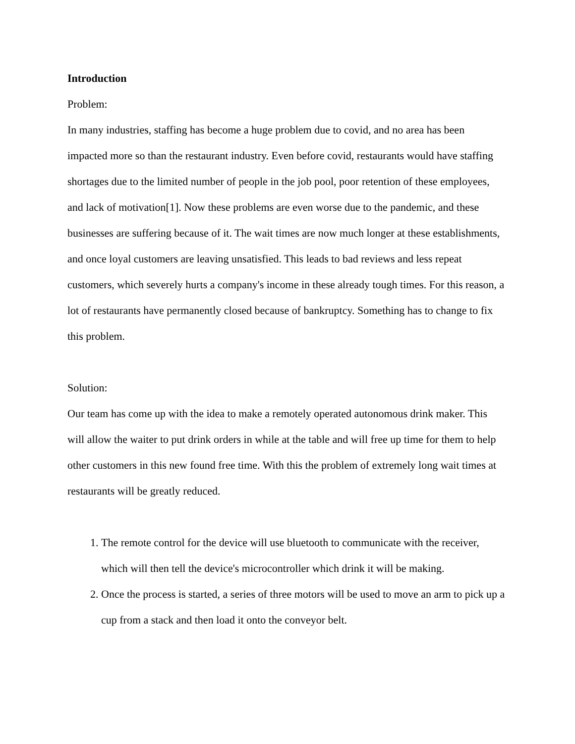Introduction
Problem:
In many industries, staffing has become a huge problem due to covid, and no area has been impacted more so than the restaurant industry. Even before covid, restaurants would have staffing shortages due to the limited number of people in the job pool, poor retention of these employees, and lack of motivation[1]. Now these problems are even worse due to the pandemic, and these businesses are suffering because of it. The wait times are now much longer at these establishments, and once loyal customers are leaving unsatisfied. This leads to bad reviews and less repeat customers, which severely hurts a company's income in these already tough times. For this reason, a lot of restaurants have permanently closed because of bankruptcy. Something has to change to fix this problem.
Solution:
Our team has come up with the idea to make a remotely operated autonomous drink maker. This will allow the waiter to put drink orders in while at the table and will free up time for them to help other customers in this new found free time. With this the problem of extremely long wait times at restaurants will be greatly reduced.
1. The remote control for the device will use bluetooth to communicate with the receiver, which will then tell the device's microcontroller which drink it will be making.
2. Once the process is started, a series of three motors will be used to move an arm to pick up a cup from a stack and then load it onto the conveyor belt.